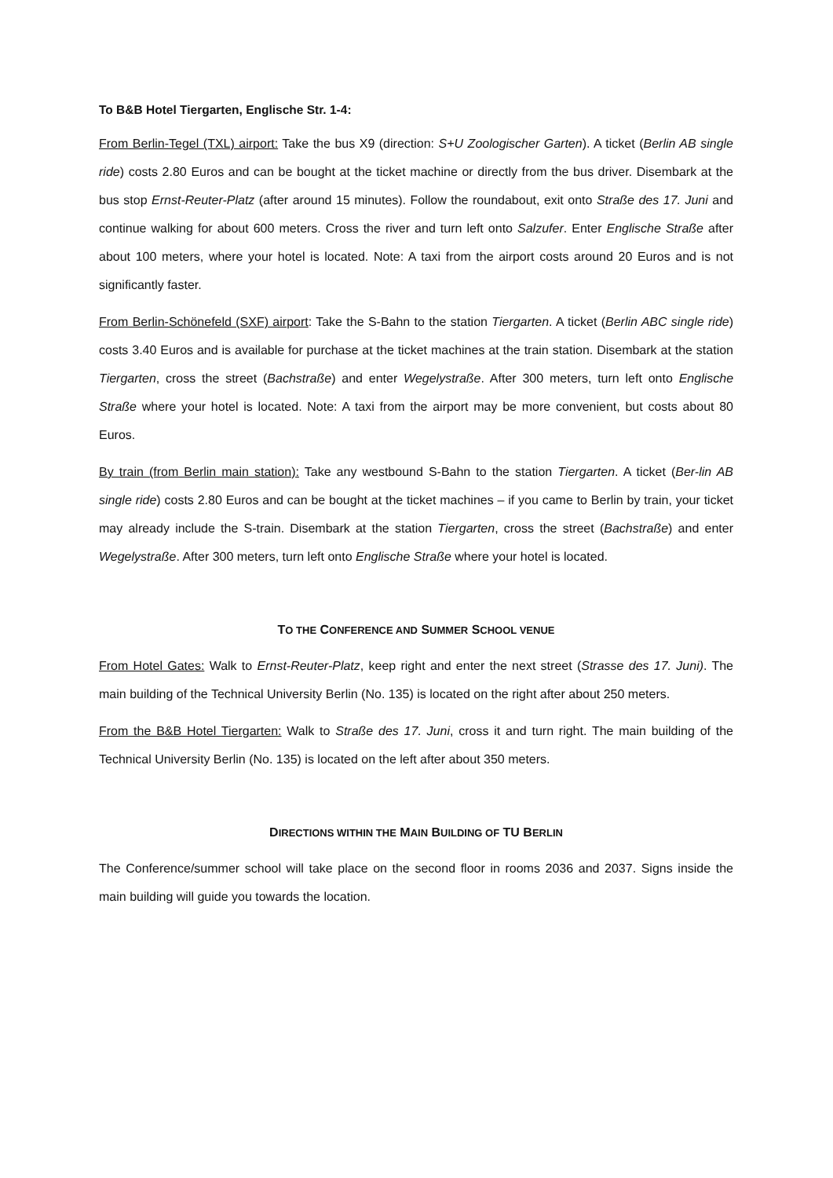To B&B Hotel Tiergarten, Englische Str. 1-4:
From Berlin-Tegel (TXL) airport: Take the bus X9 (direction: S+U Zoologischer Garten). A ticket (Berlin AB single ride) costs 2.80 Euros and can be bought at the ticket machine or directly from the bus driver. Disembark at the bus stop Ernst-Reuter-Platz (after around 15 minutes). Follow the roundabout, exit onto Straße des 17. Juni and continue walking for about 600 meters. Cross the river and turn left onto Salzufer. Enter Englische Straße after about 100 meters, where your hotel is located. Note: A taxi from the airport costs around 20 Euros and is not significantly faster.
From Berlin-Schönefeld (SXF) airport: Take the S-Bahn to the station Tiergarten. A ticket (Berlin ABC single ride) costs 3.40 Euros and is available for purchase at the ticket machines at the train station. Disembark at the station Tiergarten, cross the street (Bachstraße) and enter Wegelystraße. After 300 meters, turn left onto Englische Straße where your hotel is located. Note: A taxi from the airport may be more convenient, but costs about 80 Euros.
By train (from Berlin main station): Take any westbound S-Bahn to the station Tiergarten. A ticket (Ber-lin AB single ride) costs 2.80 Euros and can be bought at the ticket machines – if you came to Berlin by train, your ticket may already include the S-train. Disembark at the station Tiergarten, cross the street (Bachstraße) and enter Wegelystraße. After 300 meters, turn left onto Englische Straße where your hotel is located.
TO THE CONFERENCE AND SUMMER SCHOOL VENUE
From Hotel Gates: Walk to Ernst-Reuter-Platz, keep right and enter the next street (Strasse des 17. Juni). The main building of the Technical University Berlin (No. 135) is located on the right after about 250 meters.
From the B&B Hotel Tiergarten: Walk to Straße des 17. Juni, cross it and turn right. The main building of the Technical University Berlin (No. 135) is located on the left after about 350 meters.
DIRECTIONS WITHIN THE MAIN BUILDING OF TU BERLIN
The Conference/summer school will take place on the second floor in rooms 2036 and 2037. Signs inside the main building will guide you towards the location.